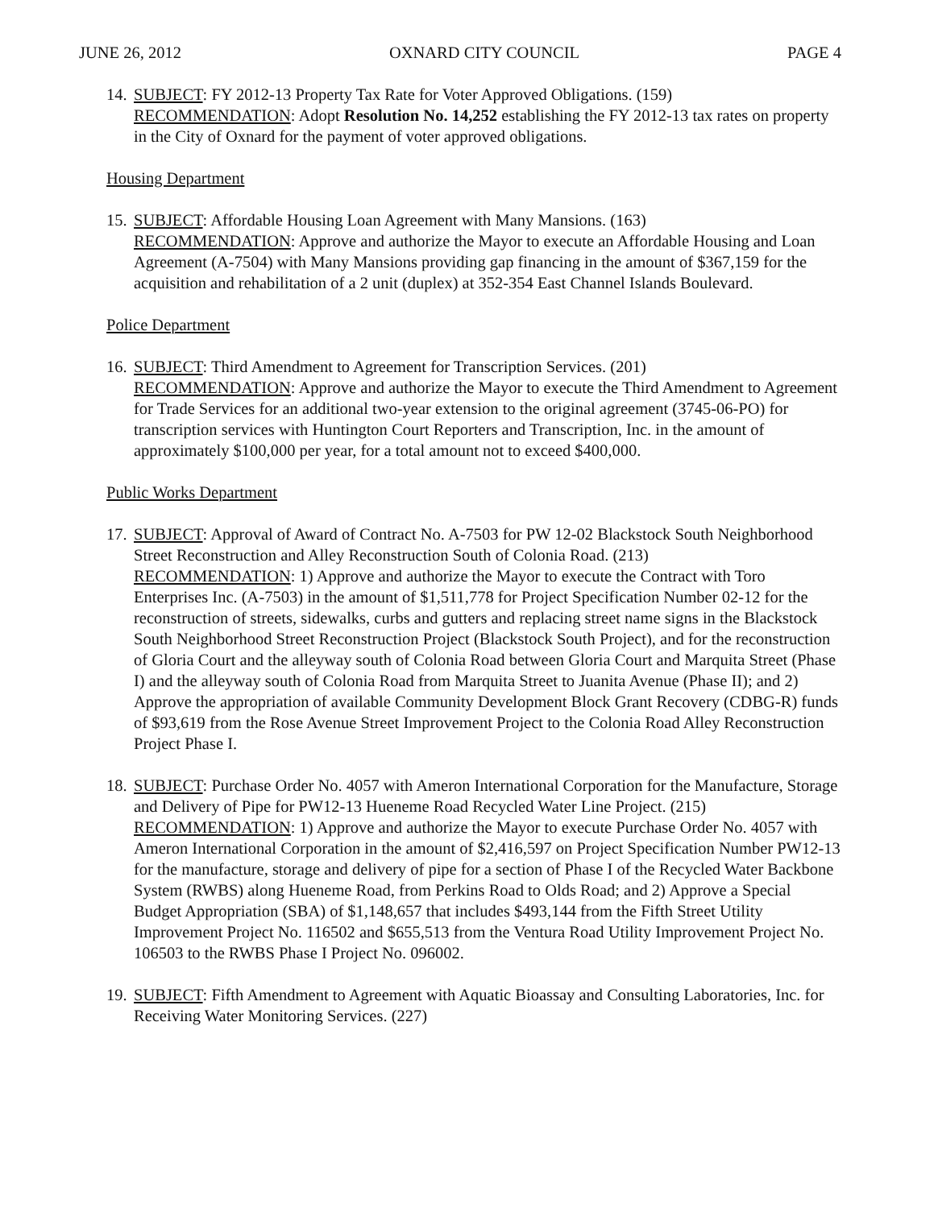JUNE 26, 2012 OXNARD CITY COUNCIL PAGE 4
14.
SUBJECT: FY 2012-13 Property Tax Rate for Voter Approved Obligations. (159)
RECOMMENDATION: Adopt Resolution No. 14,252 establishing the FY 2012-13 tax rates on property in the City of Oxnard for the payment of voter approved obligations.
Housing Department
15.
SUBJECT: Affordable Housing Loan Agreement with Many Mansions. (163)
RECOMMENDATION: Approve and authorize the Mayor to execute an Affordable Housing and Loan Agreement (A-7504) with Many Mansions providing gap financing in the amount of $367,159 for the acquisition and rehabilitation of a 2 unit (duplex) at 352-354 East Channel Islands Boulevard.
Police Department
16.
SUBJECT: Third Amendment to Agreement for Transcription Services. (201)
RECOMMENDATION: Approve and authorize the Mayor to execute the Third Amendment to Agreement for Trade Services for an additional two-year extension to the original agreement (3745-06-PO) for transcription services with Huntington Court Reporters and Transcription, Inc. in the amount of approximately $100,000 per year, for a total amount not to exceed $400,000.
Public Works Department
17.
SUBJECT: Approval of Award of Contract No. A-7503 for PW 12-02 Blackstock South Neighborhood Street Reconstruction and Alley Reconstruction South of Colonia Road. (213)
RECOMMENDATION: 1) Approve and authorize the Mayor to execute the Contract with Toro Enterprises Inc. (A-7503) in the amount of $1,511,778 for Project Specification Number 02-12 for the reconstruction of streets, sidewalks, curbs and gutters and replacing street name signs in the Blackstock South Neighborhood Street Reconstruction Project (Blackstock South Project), and for the reconstruction of Gloria Court and the alleyway south of Colonia Road between Gloria Court and Marquita Street (Phase I) and the alleyway south of Colonia Road from Marquita Street to Juanita Avenue (Phase II); and 2) Approve the appropriation of available Community Development Block Grant Recovery (CDBG-R) funds of $93,619 from the Rose Avenue Street Improvement Project to the Colonia Road Alley Reconstruction Project Phase I.
18.
SUBJECT: Purchase Order No. 4057 with Ameron International Corporation for the Manufacture, Storage and Delivery of Pipe for PW12-13 Hueneme Road Recycled Water Line Project. (215)
RECOMMENDATION: 1) Approve and authorize the Mayor to execute Purchase Order No. 4057 with Ameron International Corporation in the amount of $2,416,597 on Project Specification Number PW12-13 for the manufacture, storage and delivery of pipe for a section of Phase I of the Recycled Water Backbone System (RWBS) along Hueneme Road, from Perkins Road to Olds Road; and 2) Approve a Special Budget Appropriation (SBA) of $1,148,657 that includes $493,144 from the Fifth Street Utility Improvement Project No. 116502 and $655,513 from the Ventura Road Utility Improvement Project No. 106503 to the RWBS Phase I Project No. 096002.
19.
SUBJECT: Fifth Amendment to Agreement with Aquatic Bioassay and Consulting Laboratories, Inc. for Receiving Water Monitoring Services. (227)